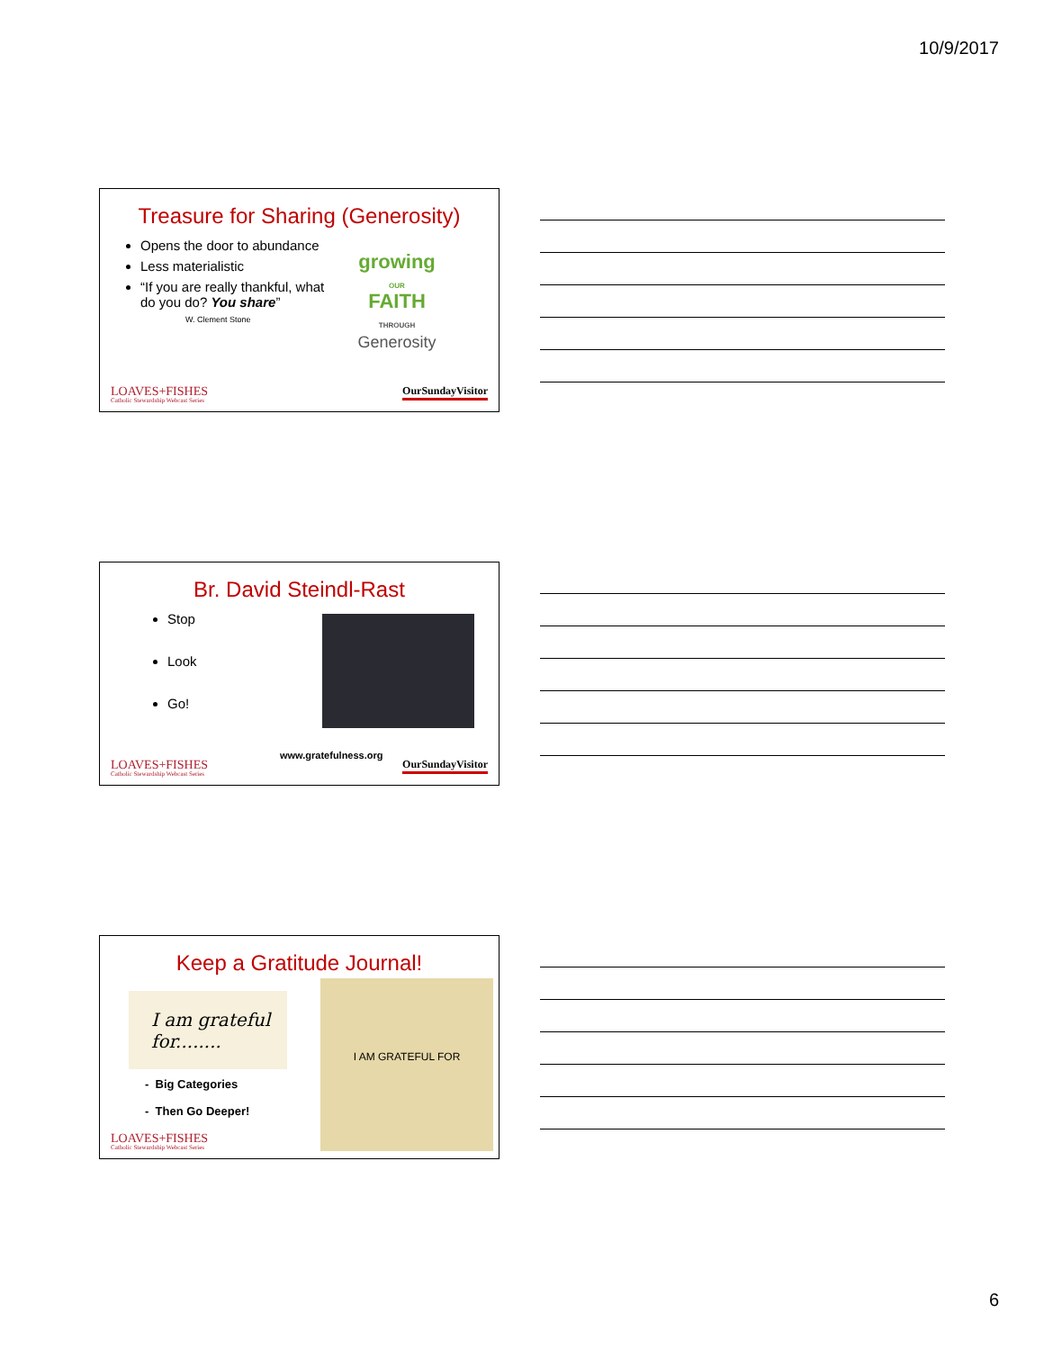10/9/2017
Treasure for Sharing (Generosity)
Opens the door to abundance
Less materialistic
“If you are really thankful, what do you do? You share”
W. Clement Stone
growing
OUR
FAITH
THROUGH
Generosity
LOAVES+FISHES
Catholic Stewardship Webcast Series
OurSundayVisitor
Br. David Steindl-Rast
Stop
Look
Go!
www.gratefulness.org
LOAVES+FISHES
Catholic Stewardship Webcast Series
OurSundayVisitor
Keep a Gratitude Journal!
I am grateful for........
- Big Categories
- Then Go Deeper!
I AM GRATEFUL FOR
LOAVES+FISHES
Catholic Stewardship Webcast Series
6